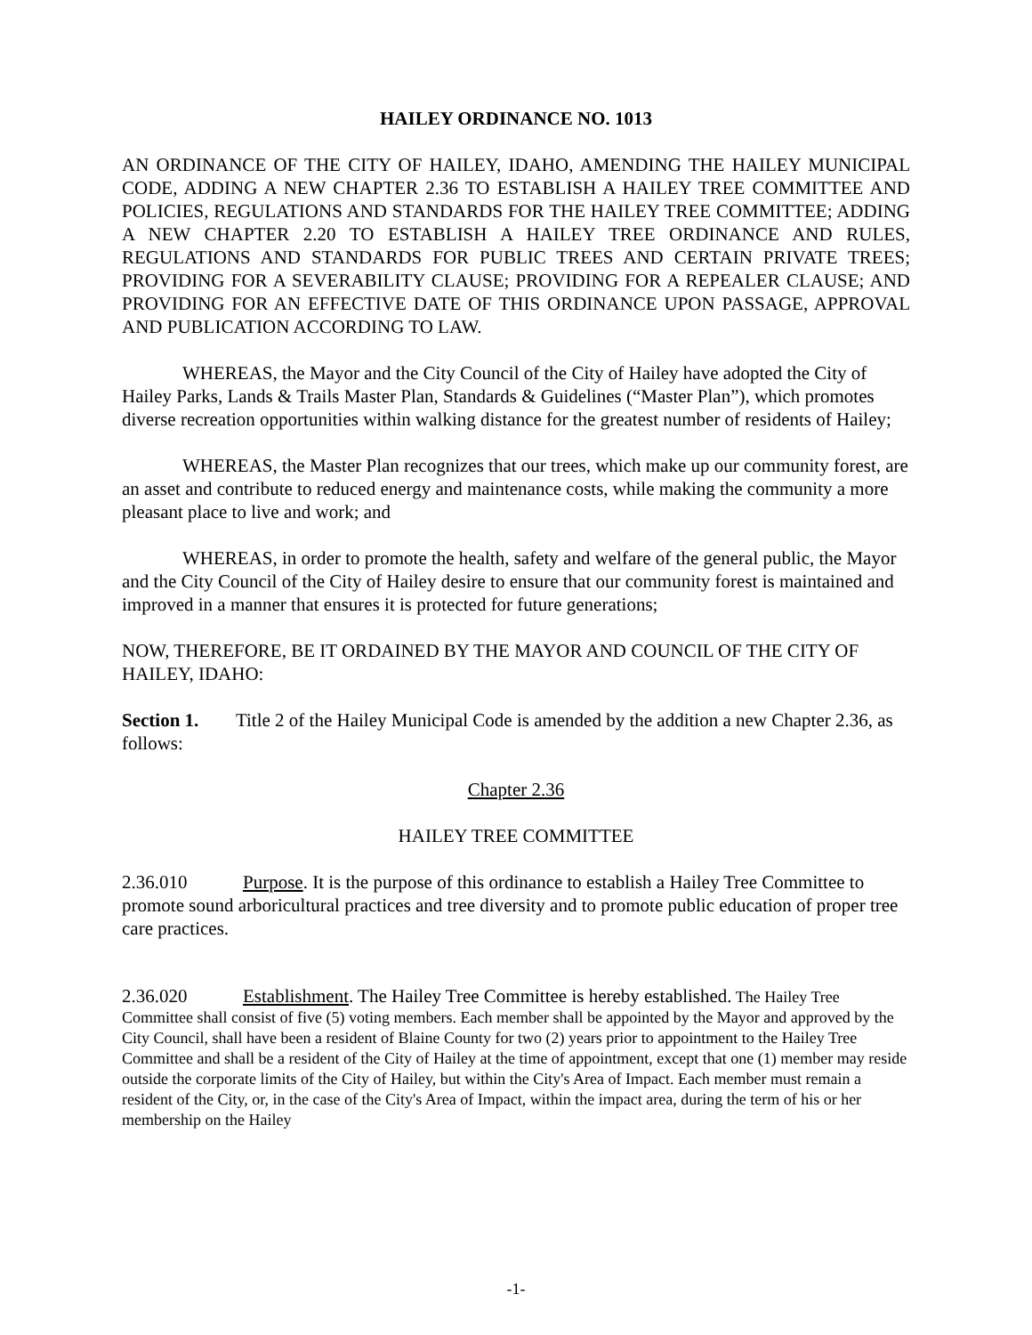HAILEY ORDINANCE NO. 1013
AN ORDINANCE OF THE CITY OF HAILEY, IDAHO, AMENDING THE HAILEY MUNICIPAL CODE, ADDING A NEW CHAPTER 2.36 TO ESTABLISH A HAILEY TREE COMMITTEE AND POLICIES, REGULATIONS AND STANDARDS FOR THE HAILEY TREE COMMITTEE; ADDING A NEW CHAPTER 2.20 TO ESTABLISH A HAILEY TREE ORDINANCE AND RULES, REGULATIONS AND STANDARDS FOR PUBLIC TREES AND CERTAIN PRIVATE TREES; PROVIDING FOR A SEVERABILITY CLAUSE; PROVIDING FOR A REPEALER CLAUSE; AND PROVIDING FOR AN EFFECTIVE DATE OF THIS ORDINANCE UPON PASSAGE, APPROVAL AND PUBLICATION ACCORDING TO LAW.
WHEREAS, the Mayor and the City Council of the City of Hailey have adopted the City of Hailey Parks, Lands & Trails Master Plan, Standards & Guidelines (“Master Plan”), which promotes diverse recreation opportunities within walking distance for the greatest number of residents of Hailey;
WHEREAS, the Master Plan recognizes that our trees, which make up our community forest, are an asset and contribute to reduced energy and maintenance costs, while making the community a more pleasant place to live and work; and
WHEREAS, in order to promote the health, safety and welfare of the general public, the Mayor and the City Council of the City of Hailey desire to ensure that our community forest is maintained and improved in a manner that ensures it is protected for future generations;
NOW, THEREFORE, BE IT ORDAINED BY THE MAYOR AND COUNCIL OF THE CITY OF HAILEY, IDAHO:
Section 1. Title 2 of the Hailey Municipal Code is amended by the addition a new Chapter 2.36, as follows:
Chapter 2.36
HAILEY TREE COMMITTEE
2.36.010 Purpose. It is the purpose of this ordinance to establish a Hailey Tree Committee to promote sound arboricultural practices and tree diversity and to promote public education of proper tree care practices.
2.36.020 Establishment. The Hailey Tree Committee is hereby established. The Hailey Tree Committee shall consist of five (5) voting members. Each member shall be appointed by the Mayor and approved by the City Council, shall have been a resident of Blaine County for two (2) years prior to appointment to the Hailey Tree Committee and shall be a resident of the City of Hailey at the time of appointment, except that one (1) member may reside outside the corporate limits of the City of Hailey, but within the City's Area of Impact. Each member must remain a resident of the City, or, in the case of the City's Area of Impact, within the impact area, during the term of his or her membership on the Hailey
-1-